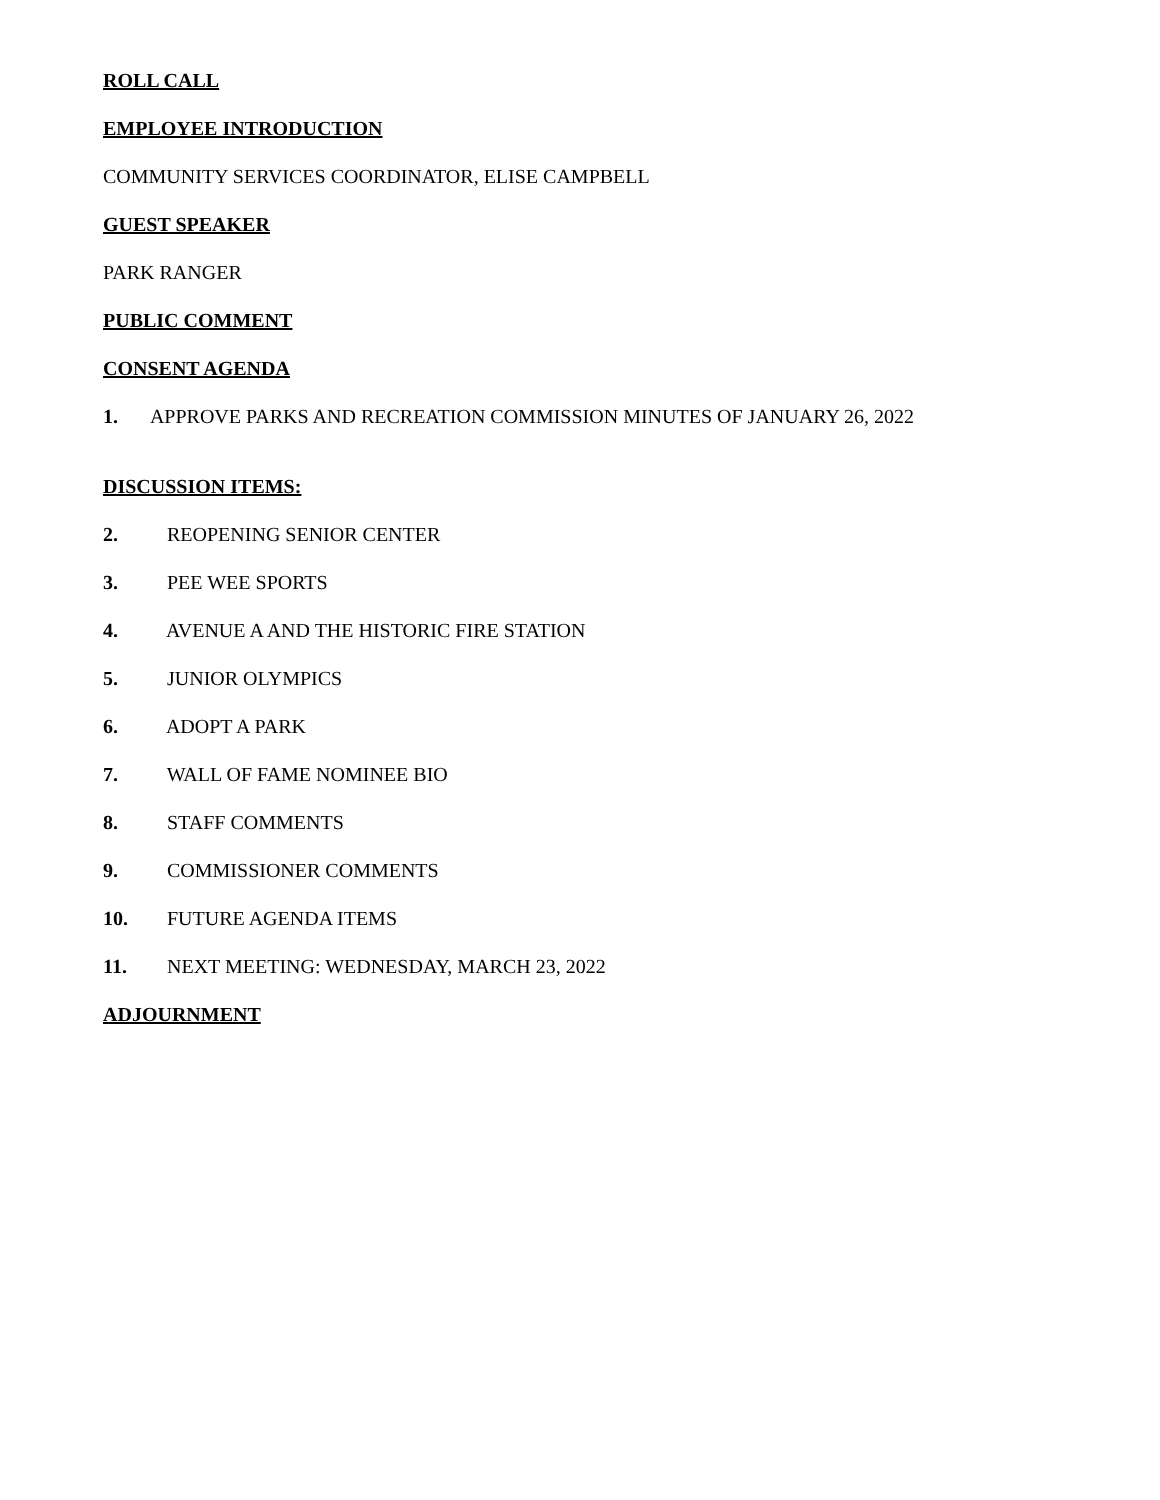ROLL CALL
EMPLOYEE INTRODUCTION
COMMUNITY SERVICES COORDINATOR, ELISE CAMPBELL
GUEST SPEAKER
PARK RANGER
PUBLIC COMMENT
CONSENT AGENDA
1. APPROVE PARKS AND RECREATION COMMISSION MINUTES OF JANUARY 26, 2022
DISCUSSION ITEMS:
2. REOPENING SENIOR CENTER
3. PEE WEE SPORTS
4. AVENUE A AND THE HISTORIC FIRE STATION
5. JUNIOR OLYMPICS
6. ADOPT A PARK
7. WALL OF FAME NOMINEE BIO
8. STAFF COMMENTS
9. COMMISSIONER COMMENTS
10. FUTURE AGENDA ITEMS
11. NEXT MEETING: WEDNESDAY, MARCH 23, 2022
ADJOURNMENT